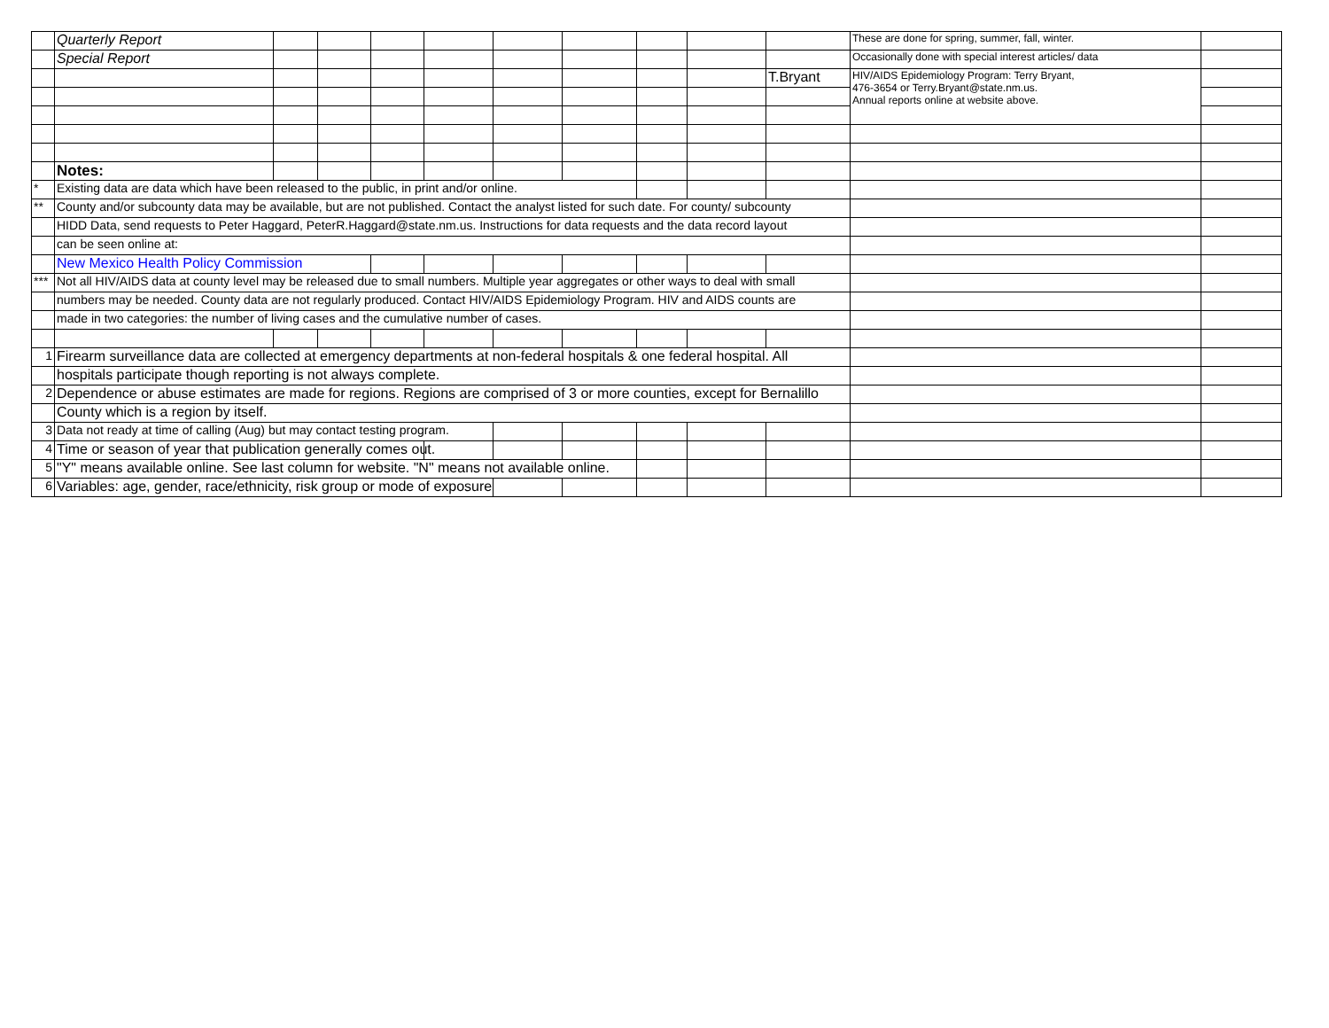| | Quarterly Report | | | | | | | | | | These are done for spring, summer, fall, winter. | |
| | Special Report | | | | | | | | | | Occasionally done with special interest articles/ data | |
| | | | | | | | | | | T.Bryant | HIV/AIDS Epidemiology Program: Terry Bryant, 476-3654 or Terry.Bryant@state.nm.us. Annual reports online at website above. | |
| | Notes: | | | | | | | | | | | |
| * | Existing data are data which have been released to the public, in print and/or online. | | | | | | | | | | | |
| ** | County and/or subcounty data may be available, but are not published. Contact the analyst listed for such date. For county/ subcounty | | | | | | | | | | | |
| | HIDD Data, send requests to Peter Haggard, PeterR.Haggard@state.nm.us. Instructions for data requests and the data record layout | | | | | | | | | | | |
| | can be seen online at: | | | | | | | | | | | |
| | New Mexico Health Policy Commission | | | | | | | | | | | |
| *** | Not all HIV/AIDS data at county level may be released due to small numbers. Multiple year aggregates or other ways to deal with small | | | | | | | | | | | |
| | numbers may be needed. County data are not regularly produced. Contact HIV/AIDS Epidemiology Program. HIV and AIDS counts are | | | | | | | | | | | |
| | made in two categories: the number of living cases and the cumulative number of cases. | | | | | | | | | | | |
| 1 | Firearm surveillance data are collected at emergency departments at non-federal hospitals & one federal hospital. All | | | | | | | | | | | |
| | hospitals participate though reporting is not always complete. | | | | | | | | | | | |
| 2 | Dependence or abuse estimates are made for regions. Regions are comprised of 3 or more counties, except for Bernalillo | | | | | | | | | | | |
| | County which is a region by itself. | | | | | | | | | | | |
| 3 | Data not ready at time of calling (Aug) but may contact testing program. | | | | | | | | | | | |
| 4 | Time or season of year that publication generally comes out. | | | | | | | | | | | |
| 5 | "Y" means available online. See last column for website. "N" means not available online. | | | | | | | | | | | |
| 6 | Variables: age, gender, race/ethnicity, risk group or mode of exposure | | | | | | | | | | | |